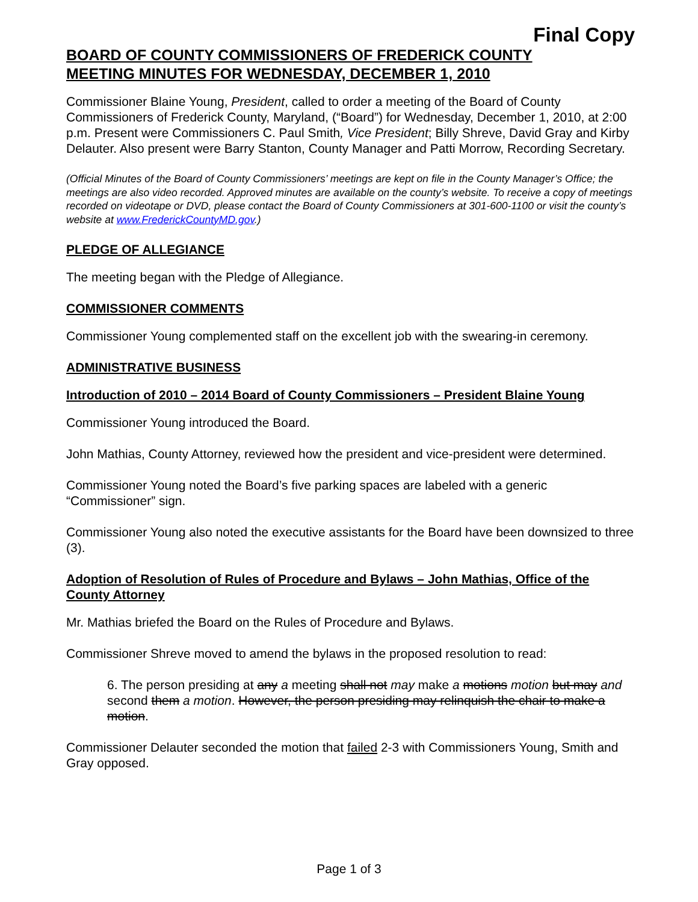Final Copy
BOARD OF COUNTY COMMISSIONERS OF FREDERICK COUNTY
MEETING MINUTES FOR WEDNESDAY, DECEMBER 1, 2010
Commissioner Blaine Young, President, called to order a meeting of the Board of County Commissioners of Frederick County, Maryland, (“Board”) for Wednesday, December 1, 2010, at 2:00 p.m. Present were Commissioners C. Paul Smith, Vice President; Billy Shreve, David Gray and Kirby Delauter. Also present were Barry Stanton, County Manager and Patti Morrow, Recording Secretary.
(Official Minutes of the Board of County Commissioners’ meetings are kept on file in the County Manager’s Office; the meetings are also video recorded. Approved minutes are available on the county’s website. To receive a copy of meetings recorded on videotape or DVD, please contact the Board of County Commissioners at 301-600-1100 or visit the county’s website at www.FrederickCountyMD.gov.)
PLEDGE OF ALLEGIANCE
The meeting began with the Pledge of Allegiance.
COMMISSIONER COMMENTS
Commissioner Young complemented staff on the excellent job with the swearing-in ceremony.
ADMINISTRATIVE BUSINESS
Introduction of 2010 – 2014 Board of County Commissioners – President Blaine Young
Commissioner Young introduced the Board.
John Mathias, County Attorney, reviewed how the president and vice-president were determined.
Commissioner Young noted the Board’s five parking spaces are labeled with a generic “Commissioner” sign.
Commissioner Young also noted the executive assistants for the Board have been downsized to three (3).
Adoption of Resolution of Rules of Procedure and Bylaws – John Mathias, Office of the County Attorney
Mr. Mathias briefed the Board on the Rules of Procedure and Bylaws.
Commissioner Shreve moved to amend the bylaws in the proposed resolution to read:
6. The person presiding at any a meeting shall not may make a motions motion but may and second them a motion. However, the person presiding may relinquish the chair to make a motion.
Commissioner Delauter seconded the motion that failed 2-3 with Commissioners Young, Smith and Gray opposed.
Page 1 of 3